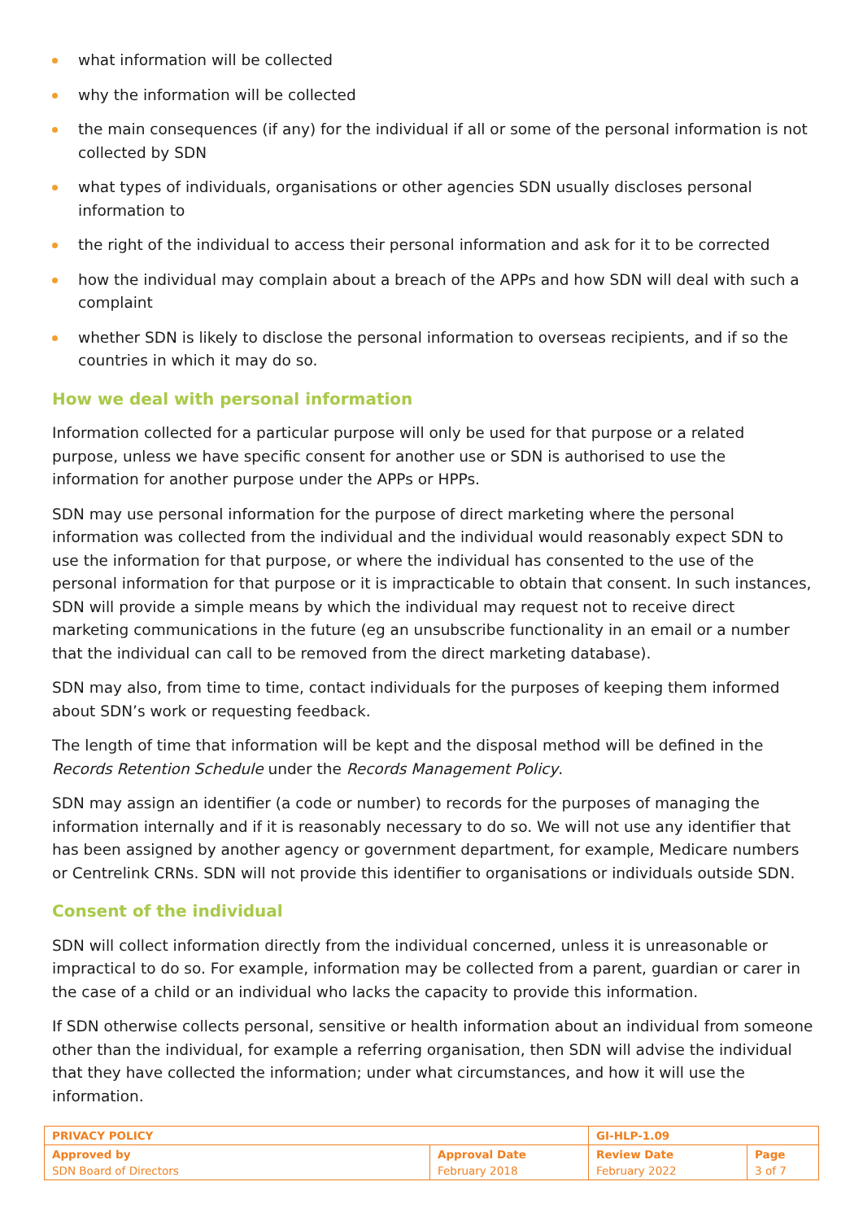what information will be collected
why the information will be collected
the main consequences (if any) for the individual if all or some of the personal information is not collected by SDN
what types of individuals, organisations or other agencies SDN usually discloses personal information to
the right of the individual to access their personal information and ask for it to be corrected
how the individual may complain about a breach of the APPs and how SDN will deal with such a complaint
whether SDN is likely to disclose the personal information to overseas recipients, and if so the countries in which it may do so.
How we deal with personal information
Information collected for a particular purpose will only be used for that purpose or a related purpose, unless we have specific consent for another use or SDN is authorised to use the information for another purpose under the APPs or HPPs.
SDN may use personal information for the purpose of direct marketing where the personal information was collected from the individual and the individual would reasonably expect SDN to use the information for that purpose, or where the individual has consented to the use of the personal information for that purpose or it is impracticable to obtain that consent. In such instances, SDN will provide a simple means by which the individual may request not to receive direct marketing communications in the future (eg an unsubscribe functionality in an email or a number that the individual can call to be removed from the direct marketing database).
SDN may also, from time to time, contact individuals for the purposes of keeping them informed about SDN’s work or requesting feedback.
The length of time that information will be kept and the disposal method will be defined in the Records Retention Schedule under the Records Management Policy.
SDN may assign an identifier (a code or number) to records for the purposes of managing the information internally and if it is reasonably necessary to do so. We will not use any identifier that has been assigned by another agency or government department, for example, Medicare numbers or Centrelink CRNs. SDN will not provide this identifier to organisations or individuals outside SDN.
Consent of the individual
SDN will collect information directly from the individual concerned, unless it is unreasonable or impractical to do so. For example, information may be collected from a parent, guardian or carer in the case of a child or an individual who lacks the capacity to provide this information.
If SDN otherwise collects personal, sensitive or health information about an individual from someone other than the individual, for example a referring organisation, then SDN will advise the individual that they have collected the information; under what circumstances, and how it will use the information.
| PRIVACY POLICY | | GI-HLP-1.09 | |
| Approved by SDN Board of Directors | Approval Date February 2018 | Review Date February 2022 | Page 3 of 7 |